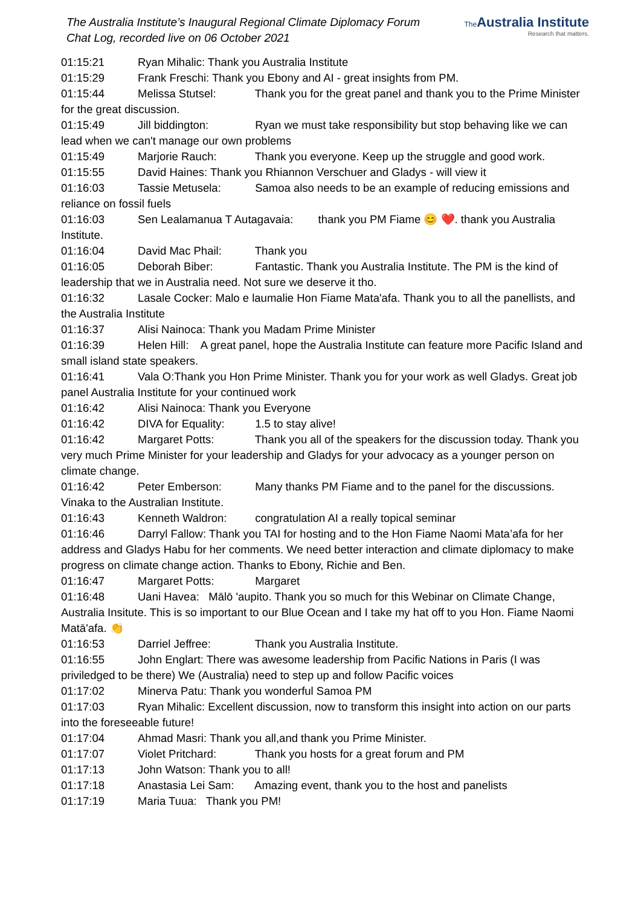The Australia Institute’s Inaugural Regional Climate Diplomacy Forum
Chat Log, recorded live on 06 October 2021
The Australia Institute
Research that matters.
01:15:21 Ryan Mihalic: Thank you Australia Institute
01:15:29 Frank Freschi: Thank you Ebony and AI - great insights from PM.
01:15:44 Melissa Stutsel: Thank you for the great panel and thank you to the Prime Minister for the great discussion.
01:15:49 Jill biddington: Ryan we must take responsibility but stop behaving like we can lead when we can't manage our own problems
01:15:49 Marjorie Rauch: Thank you everyone. Keep up the struggle and good work.
01:15:55 David Haines: Thank you Rhiannon Verschuer and Gladys - will view it
01:16:03 Tassie Metusela: Samoa also needs to be an example of reducing emissions and reliance on fossil fuels
01:16:03 Sen Lealamanua T Autagavaia: thank you PM Fiame 😊 ❤️. thank you Australia Institute.
01:16:04 David Mac Phail: Thank you
01:16:05 Deborah Biber: Fantastic. Thank you Australia Institute. The PM is the kind of leadership that we in Australia need. Not sure we deserve it tho.
01:16:32 Lasale Cocker: Malo e laumalie Hon Fiame Mata'afa. Thank you to all the panellists, and the Australia Institute
01:16:37 Alisi Nainoca: Thank you Madam Prime Minister
01:16:39 Helen Hill: A great panel, hope the Australia Institute can feature more Pacific Island and small island state speakers.
01:16:41 Vala O:Thank you Hon Prime Minister. Thank you for your work as well Gladys. Great job panel Australia Institute for your continued work
01:16:42 Alisi Nainoca: Thank you Everyone
01:16:42 DIVA for Equality: 1.5 to stay alive!
01:16:42 Margaret Potts: Thank you all of the speakers for the discussion today. Thank you very much Prime Minister for your leadership and Gladys for your advocacy as a younger person on climate change.
01:16:42 Peter Emberson: Many thanks PM Fiame and to the panel for the discussions. Vinaka to the Australian Institute.
01:16:43 Kenneth Waldron: congratulation AI a really topical seminar
01:16:46 Darryl Fallow: Thank you TAI for hosting and to the Hon Fiame Naomi Mata’afa for her address and Gladys Habu for her comments. We need better interaction and climate diplomacy to make progress on climate change action. Thanks to Ebony, Richie and Ben.
01:16:47 Margaret Potts: Margaret
01:16:48 Uani Havea: Mālō 'aupito. Thank you so much for this Webinar on Climate Change, Australia Insitute. This is so important to our Blue Ocean and I take my hat off to you Hon. Fiame Naomi Matā'afa. 👏
01:16:53 Darriel Jeffree: Thank you Australia Institute.
01:16:55 John Englart: There was awesome leadership from Pacific Nations in Paris (I was priviledged to be there) We (Australia) need to step up and follow Pacific voices
01:17:02 Minerva Patu: Thank you wonderful Samoa PM
01:17:03 Ryan Mihalic: Excellent discussion, now to transform this insight into action on our parts into the foreseeable future!
01:17:04 Ahmad Masri: Thank you all,and thank you Prime Minister.
01:17:07 Violet Pritchard: Thank you hosts for a great forum and PM
01:17:13 John Watson: Thank you to all!
01:17:18 Anastasia Lei Sam: Amazing event, thank you to the host and panelists
01:17:19 Maria Tuua: Thank you PM!